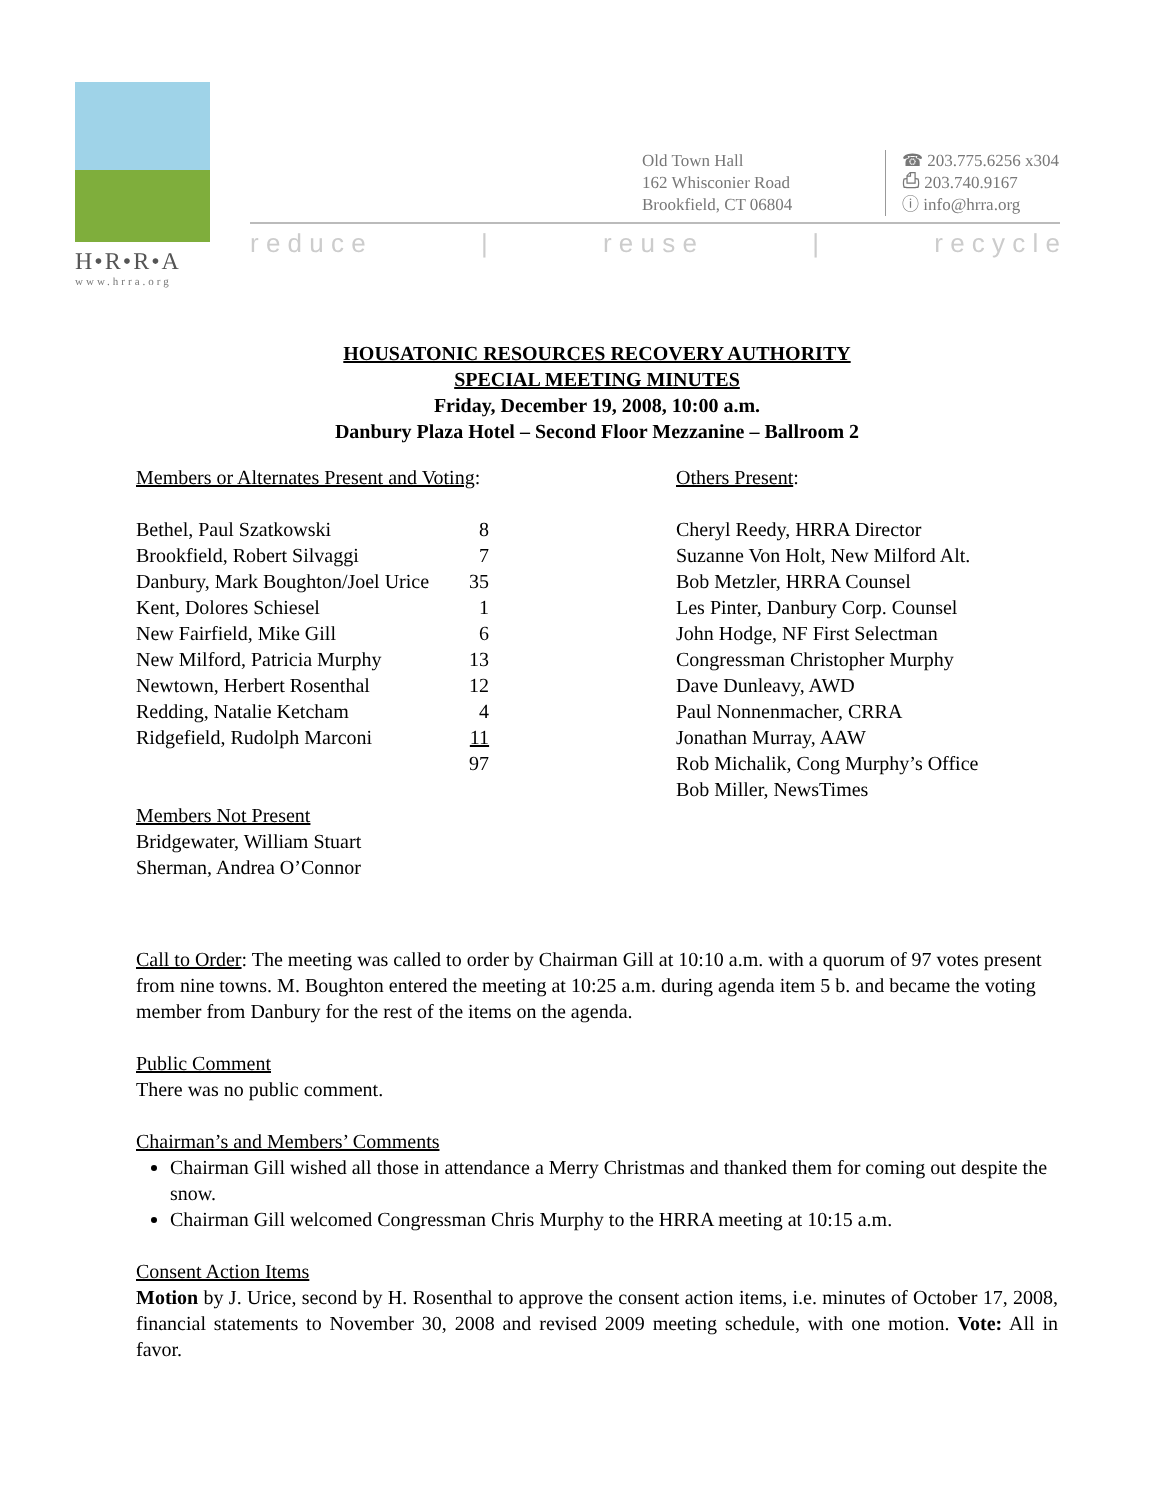H•R•R•A
www.hrra.org
Old Town Hall
162 Whisconier Road
Brookfield, CT 06804
☎ 203.775.6256 x304
⎙ 203.740.9167
ⓘ info@hrra.org
r e d u c e | r e u s e | r e c y c l e
HOUSATONIC RESOURCES RECOVERY AUTHORITY
SPECIAL MEETING MINUTES
Friday, December 19, 2008, 10:00 a.m.
Danbury Plaza Hotel – Second Floor Mezzanine – Ballroom 2
Members or Alternates Present and Voting:
| Bethel, Paul Szatkowski | 8 |
| Brookfield, Robert Silvaggi | 7 |
| Danbury, Mark Boughton/Joel Urice | 35 |
| Kent, Dolores Schiesel | 1 |
| New Fairfield, Mike Gill | 6 |
| New Milford, Patricia Murphy | 13 |
| Newtown, Herbert Rosenthal | 12 |
| Redding, Natalie Ketcham | 4 |
| Ridgefield, Rudolph Marconi | 11 |
| | 97 |
Members Not Present
Bridgewater, William Stuart
Sherman, Andrea O’Connor
Others Present:
Cheryl Reedy, HRRA Director
Suzanne Von Holt, New Milford Alt.
Bob Metzler, HRRA Counsel
Les Pinter, Danbury Corp. Counsel
John Hodge, NF First Selectman
Congressman Christopher Murphy
Dave Dunleavy, AWD
Paul Nonnenmacher, CRRA
Jonathan Murray, AAW
Rob Michalik, Cong Murphy’s Office
Bob Miller, NewsTimes
Call to Order: The meeting was called to order by Chairman Gill at 10:10 a.m. with a quorum of 97 votes present from nine towns. M. Boughton entered the meeting at 10:25 a.m. during agenda item 5 b. and became the voting member from Danbury for the rest of the items on the agenda.
Public Comment
There was no public comment.
Chairman’s and Members’ Comments
Chairman Gill wished all those in attendance a Merry Christmas and thanked them for coming out despite the snow.
Chairman Gill welcomed Congressman Chris Murphy to the HRRA meeting at 10:15 a.m.
Consent Action Items
Motion by J. Urice, second by H. Rosenthal to approve the consent action items, i.e. minutes of October 17, 2008, financial statements to November 30, 2008 and revised 2009 meeting schedule, with one motion. Vote: All in favor.